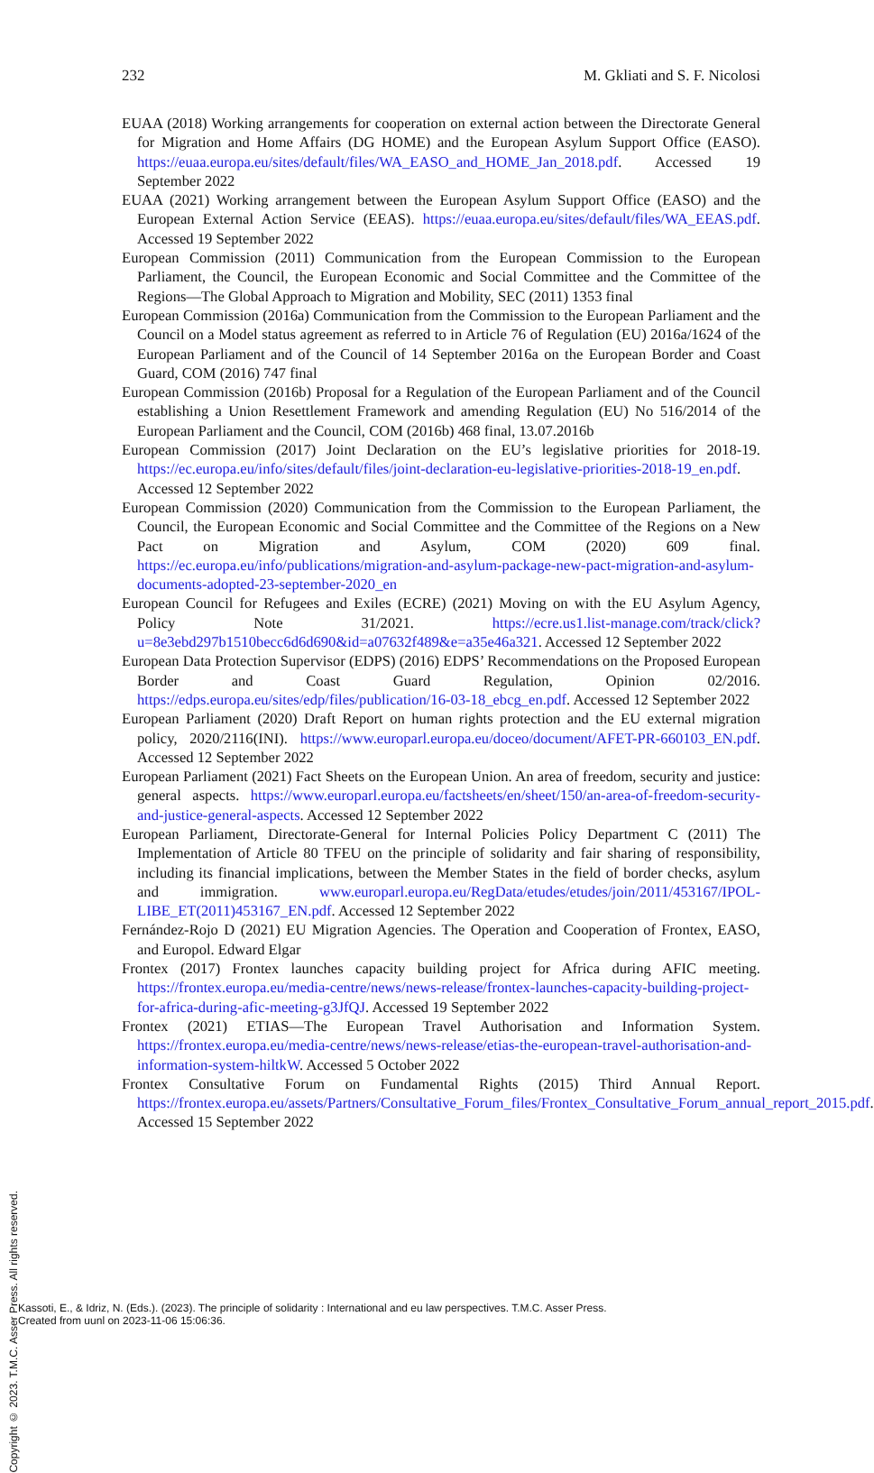232 M. Gkliati and S. F. Nicolosi
EUAA (2018) Working arrangements for cooperation on external action between the Directorate General for Migration and Home Affairs (DG HOME) and the European Asylum Support Office (EASO). https://euaa.europa.eu/sites/default/files/WA_EASO_and_HOME_Jan_2018.pdf. Accessed 19 September 2022
EUAA (2021) Working arrangement between the European Asylum Support Office (EASO) and the European External Action Service (EEAS). https://euaa.europa.eu/sites/default/files/WA_EEAS.pdf. Accessed 19 September 2022
European Commission (2011) Communication from the European Commission to the European Parliament, the Council, the European Economic and Social Committee and the Committee of the Regions—The Global Approach to Migration and Mobility, SEC (2011) 1353 final
European Commission (2016a) Communication from the Commission to the European Parliament and the Council on a Model status agreement as referred to in Article 76 of Regulation (EU) 2016a/1624 of the European Parliament and of the Council of 14 September 2016a on the European Border and Coast Guard, COM (2016) 747 final
European Commission (2016b) Proposal for a Regulation of the European Parliament and of the Council establishing a Union Resettlement Framework and amending Regulation (EU) No 516/2014 of the European Parliament and the Council, COM (2016b) 468 final, 13.07.2016b
European Commission (2017) Joint Declaration on the EU’s legislative priorities for 2018-19. https://ec.europa.eu/info/sites/default/files/joint-declaration-eu-legislative-priorities-2018-19_en.pdf. Accessed 12 September 2022
European Commission (2020) Communication from the Commission to the European Parliament, the Council, the European Economic and Social Committee and the Committee of the Regions on a New Pact on Migration and Asylum, COM (2020) 609 final. https://ec.europa.eu/info/publications/migration-and-asylum-package-new-pact-migration-and-asylum-documents-adopted-23-september-2020_en
European Council for Refugees and Exiles (ECRE) (2021) Moving on with the EU Asylum Agency, Policy Note 31/2021. https://ecre.us1.list-manage.com/track/click?u=8e3ebd297b1510becc6d6d690&id=a07632f489&e=a35e46a321. Accessed 12 September 2022
European Data Protection Supervisor (EDPS) (2016) EDPS’ Recommendations on the Proposed European Border and Coast Guard Regulation, Opinion 02/2016. https://edps.europa.eu/sites/edp/files/publication/16-03-18_ebcg_en.pdf. Accessed 12 September 2022
European Parliament (2020) Draft Report on human rights protection and the EU external migration policy, 2020/2116(INI). https://www.europarl.europa.eu/doceo/document/AFET-PR-660103_EN.pdf. Accessed 12 September 2022
European Parliament (2021) Fact Sheets on the European Union. An area of freedom, security and justice: general aspects. https://www.europarl.europa.eu/factsheets/en/sheet/150/an-area-of-freedom-security-and-justice-general-aspects. Accessed 12 September 2022
European Parliament, Directorate-General for Internal Policies Policy Department C (2011) The Implementation of Article 80 TFEU on the principle of solidarity and fair sharing of responsibility, including its financial implications, between the Member States in the field of border checks, asylum and immigration. www.europarl.europa.eu/RegData/etudes/etudes/join/2011/453167/IPOL-LIBE_ET(2011)453167_EN.pdf. Accessed 12 September 2022
Fernández-Rojo D (2021) EU Migration Agencies. The Operation and Cooperation of Frontex, EASO, and Europol. Edward Elgar
Frontex (2017) Frontex launches capacity building project for Africa during AFIC meeting. https://frontex.europa.eu/media-centre/news/news-release/frontex-launches-capacity-building-project-for-africa-during-afic-meeting-g3JfQJ. Accessed 19 September 2022
Frontex (2021) ETIAS—The European Travel Authorisation and Information System. https://frontex.europa.eu/media-centre/news/news-release/etias-the-european-travel-authorisation-and-information-system-hiltkW. Accessed 5 October 2022
Frontex Consultative Forum on Fundamental Rights (2015) Third Annual Report. https://frontex.europa.eu/assets/Partners/Consultative_Forum_files/Frontex_Consultative_Forum_annual_report_2015.pdf. Accessed 15 September 2022
Copyright © 2023. T.M.C. Asser Press. All rights reserved.
Kassoti, E., & Idriz, N. (Eds.). (2023). The principle of solidarity : International and eu law perspectives. T.M.C. Asser Press.
Created from uunl on 2023-11-06 15:06:36.